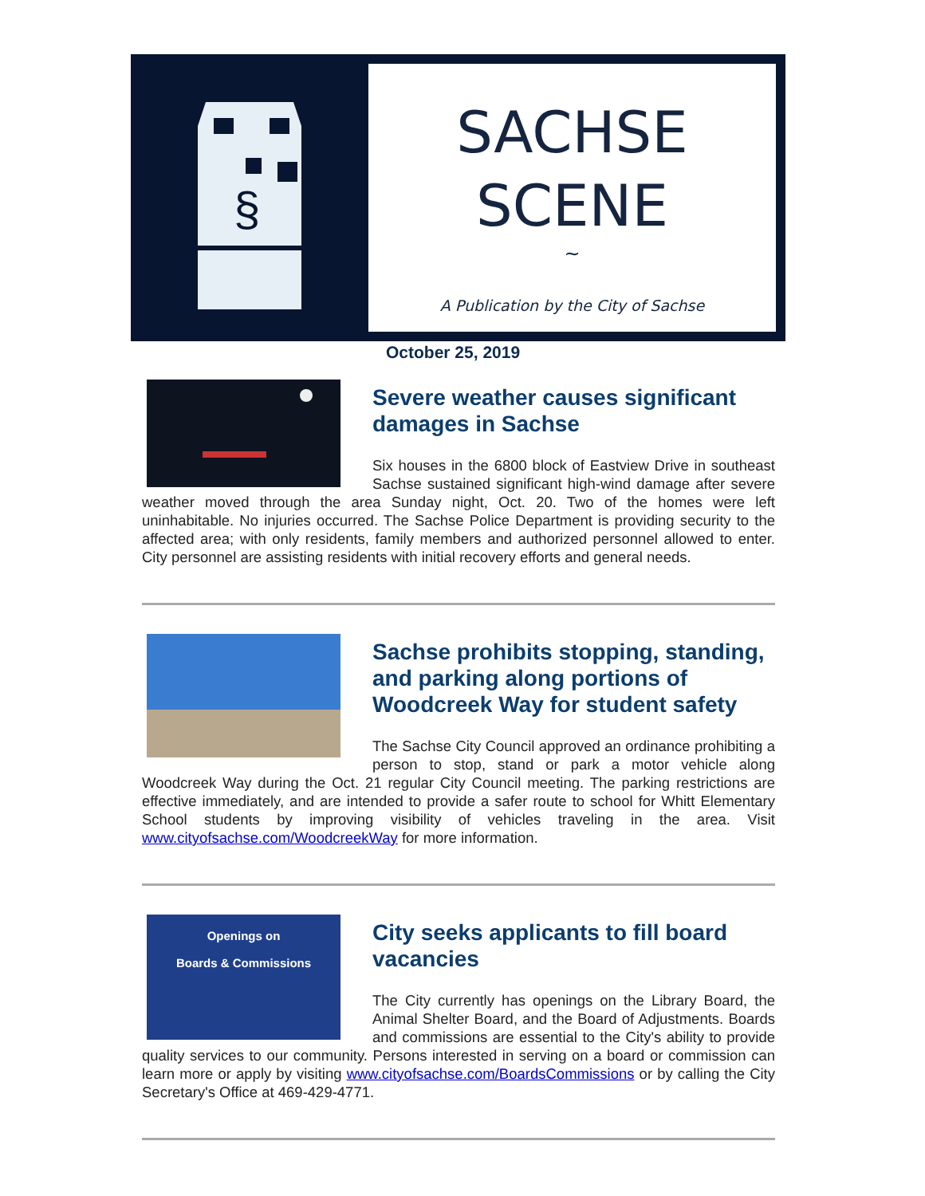§
SACHSE
SCENE
~
A Publication by the City of Sachse
October 25, 2019
Severe weather causes significant damages in Sachse
Six houses in the 6800 block of Eastview Drive in southeast Sachse sustained significant high-wind damage after severe weather moved through the area Sunday night, Oct. 20. Two of the homes were left uninhabitable. No injuries occurred. The Sachse Police Department is providing security to the affected area; with only residents, family members and authorized personnel allowed to enter. City personnel are assisting residents with initial recovery efforts and general needs.
Sachse prohibits stopping, standing, and parking along portions of Woodcreek Way for student safety
The Sachse City Council approved an ordinance prohibiting a person to stop, stand or park a motor vehicle along Woodcreek Way during the Oct. 21 regular City Council meeting. The parking restrictions are effective immediately, and are intended to provide a safer route to school for Whitt Elementary School students by improving visibility of vehicles traveling in the area. Visit www.cityofsachse.com/WoodcreekWay for more information.
Openings on
Boards & Commissions
City seeks applicants to fill board vacancies
The City currently has openings on the Library Board, the Animal Shelter Board, and the Board of Adjustments. Boards and commissions are essential to the City's ability to provide quality services to our community. Persons interested in serving on a board or commission can learn more or apply by visiting www.cityofsachse.com/BoardsCommissions or by calling the City Secretary's Office at 469-429-4771.